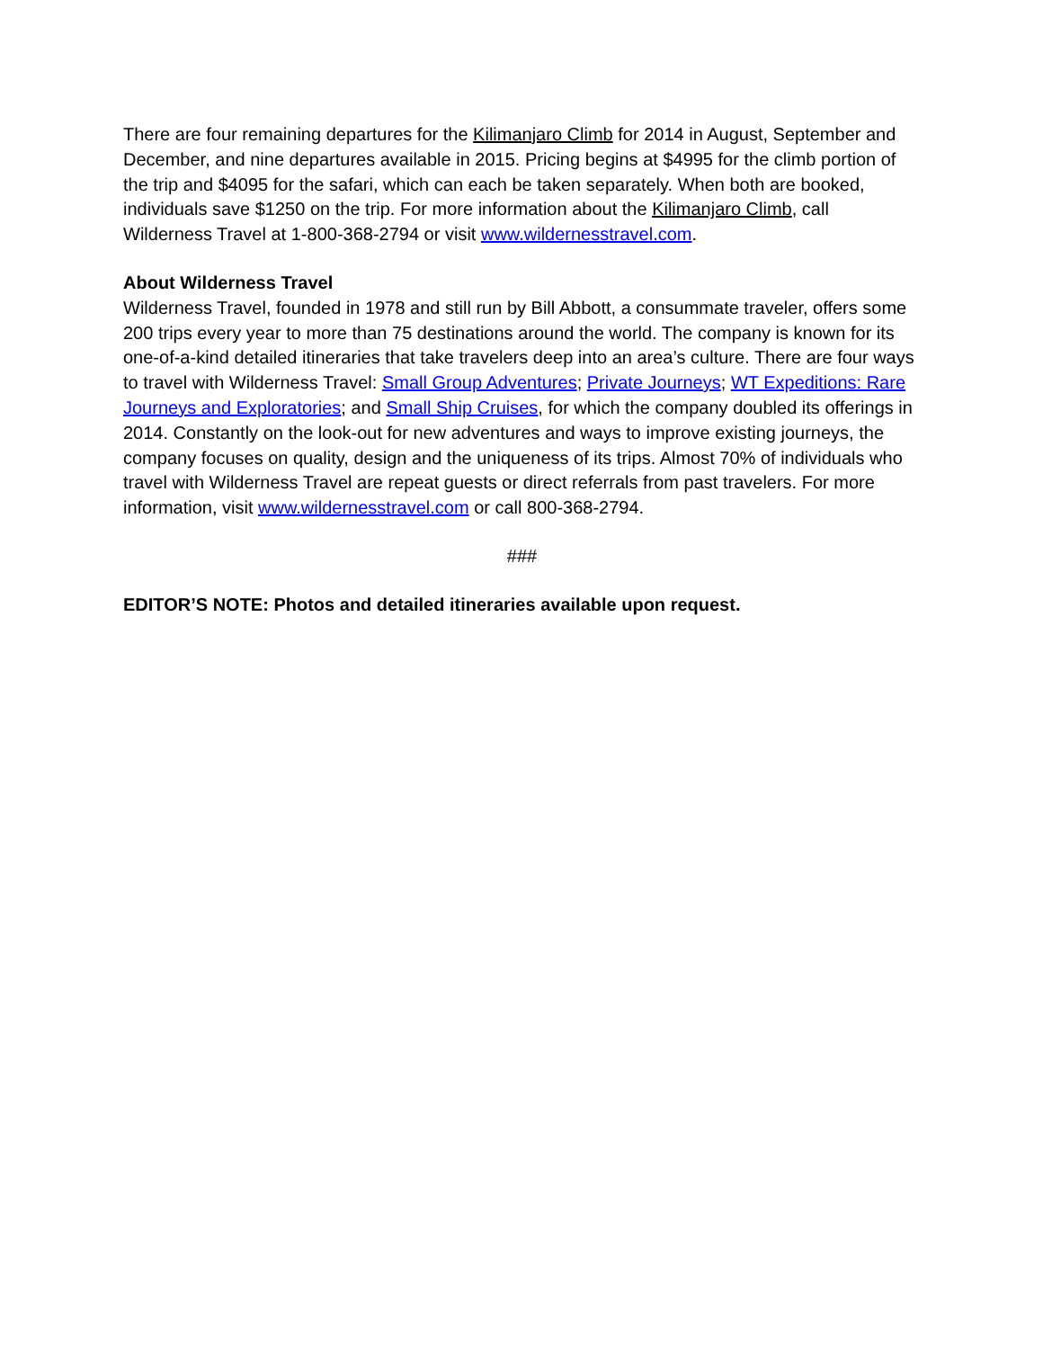There are four remaining departures for the Kilimanjaro Climb for 2014 in August, September and December, and nine departures available in 2015. Pricing begins at $4995 for the climb portion of the trip and $4095 for the safari, which can each be taken separately. When both are booked, individuals save $1250 on the trip. For more information about the Kilimanjaro Climb, call Wilderness Travel at 1-800-368-2794 or visit www.wildernesstravel.com.
About Wilderness Travel
Wilderness Travel, founded in 1978 and still run by Bill Abbott, a consummate traveler, offers some 200 trips every year to more than 75 destinations around the world. The company is known for its one-of-a-kind detailed itineraries that take travelers deep into an area’s culture. There are four ways to travel with Wilderness Travel: Small Group Adventures; Private Journeys; WT Expeditions: Rare Journeys and Exploratories; and Small Ship Cruises, for which the company doubled its offerings in 2014. Constantly on the look-out for new adventures and ways to improve existing journeys, the company focuses on quality, design and the uniqueness of its trips. Almost 70% of individuals who travel with Wilderness Travel are repeat guests or direct referrals from past travelers. For more information, visit www.wildernesstravel.com or call 800-368-2794.
###
EDITOR’S NOTE: Photos and detailed itineraries available upon request.